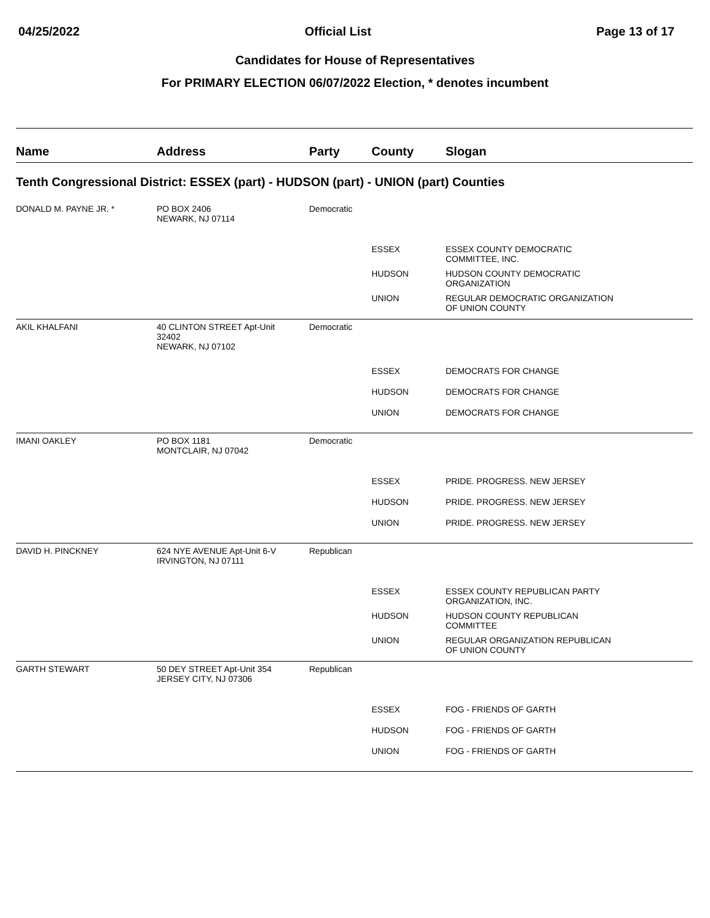04/25/2022 Official List Page 13 of 17
Candidates for House of Representatives
For PRIMARY ELECTION 06/07/2022 Election, * denotes incumbent
| Name | Address | Party | County | Slogan |
| --- | --- | --- | --- | --- |
| Tenth Congressional District: ESSEX (part) - HUDSON (part) - UNION (part) Counties | | | | |
| DONALD M. PAYNE JR. * | PO BOX 2406 NEWARK, NJ 07114 | Democratic | | |
| | | | ESSEX | ESSEX COUNTY DEMOCRATIC COMMITTEE, INC. |
| | | | HUDSON | HUDSON COUNTY DEMOCRATIC ORGANIZATION |
| | | | UNION | REGULAR DEMOCRATIC ORGANIZATION OF UNION COUNTY |
| AKIL KHALFANI | 40 CLINTON STREET Apt-Unit 32402 NEWARK, NJ 07102 | Democratic | | |
| | | | ESSEX | DEMOCRATS FOR CHANGE |
| | | | HUDSON | DEMOCRATS FOR CHANGE |
| | | | UNION | DEMOCRATS FOR CHANGE |
| IMANI OAKLEY | PO BOX 1181 MONTCLAIR, NJ 07042 | Democratic | | |
| | | | ESSEX | PRIDE. PROGRESS. NEW JERSEY |
| | | | HUDSON | PRIDE. PROGRESS. NEW JERSEY |
| | | | UNION | PRIDE. PROGRESS. NEW JERSEY |
| DAVID H. PINCKNEY | 624 NYE AVENUE Apt-Unit 6-V IRVINGTON, NJ 07111 | Republican | | |
| | | | ESSEX | ESSEX COUNTY REPUBLICAN PARTY ORGANIZATION, INC. |
| | | | HUDSON | HUDSON COUNTY REPUBLICAN COMMITTEE |
| | | | UNION | REGULAR ORGANIZATION REPUBLICAN OF UNION COUNTY |
| GARTH STEWART | 50 DEY STREET Apt-Unit 354 JERSEY CITY, NJ 07306 | Republican | | |
| | | | ESSEX | FOG - FRIENDS OF GARTH |
| | | | HUDSON | FOG - FRIENDS OF GARTH |
| | | | UNION | FOG - FRIENDS OF GARTH |